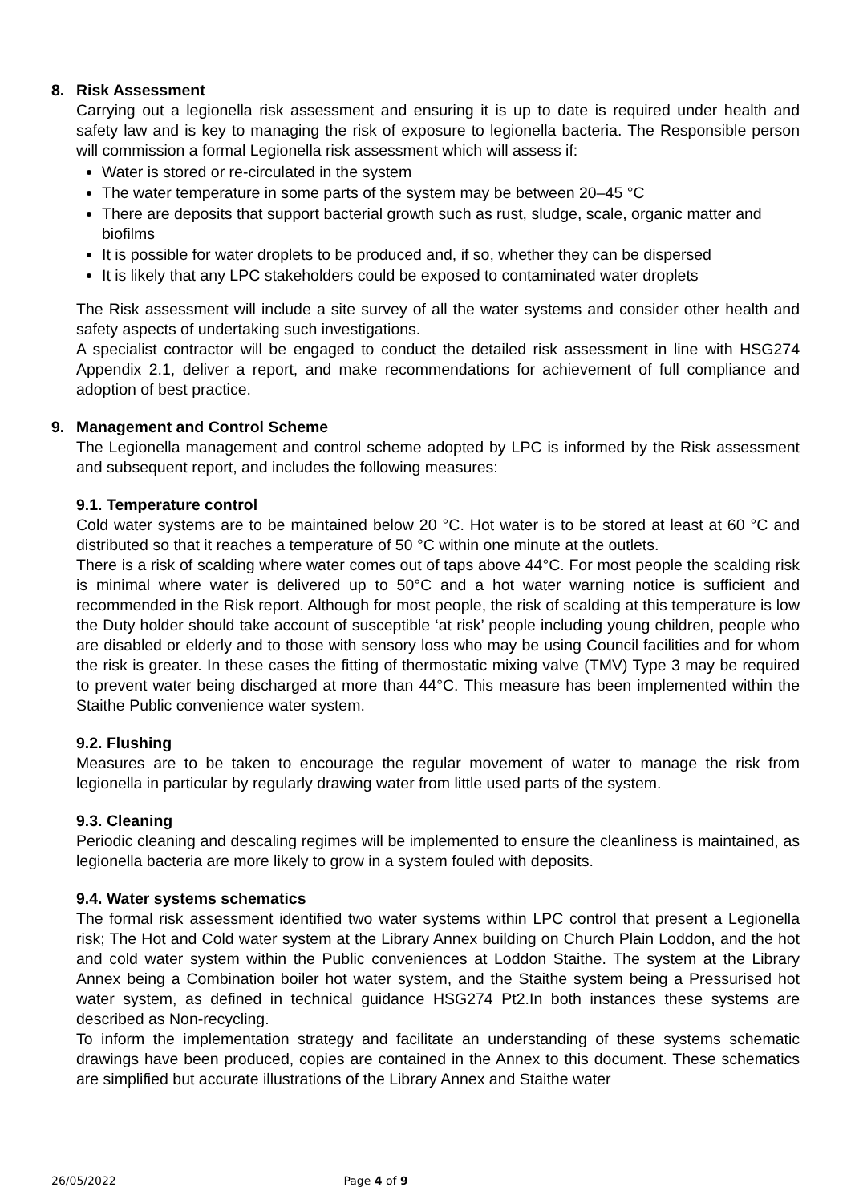8. Risk Assessment
Carrying out a legionella risk assessment and ensuring it is up to date is required under health and safety law and is key to managing the risk of exposure to legionella bacteria. The Responsible person will commission a formal Legionella risk assessment which will assess if:
Water is stored or re-circulated in the system
The water temperature in some parts of the system may be between 20–45 °C
There are deposits that support bacterial growth such as rust, sludge, scale, organic matter and biofilms
It is possible for water droplets to be produced and, if so, whether they can be dispersed
It is likely that any LPC stakeholders could be exposed to contaminated water droplets
The Risk assessment will include a site survey of all the water systems and consider other health and safety aspects of undertaking such investigations.
A specialist contractor will be engaged to conduct the detailed risk assessment in line with HSG274 Appendix 2.1, deliver a report, and make recommendations for achievement of full compliance and adoption of best practice.
9. Management and Control Scheme
The Legionella management and control scheme adopted by LPC is informed by the Risk assessment and subsequent report, and includes the following measures:
9.1. Temperature control
Cold water systems are to be maintained below 20 °C. Hot water is to be stored at least at 60 °C and distributed so that it reaches a temperature of 50 °C within one minute at the outlets.
There is a risk of scalding where water comes out of taps above 44°C. For most people the scalding risk is minimal where water is delivered up to 50°C and a hot water warning notice is sufficient and recommended in the Risk report. Although for most people, the risk of scalding at this temperature is low the Duty holder should take account of susceptible ‘at risk’ people including young children, people who are disabled or elderly and to those with sensory loss who may be using Council facilities and for whom the risk is greater. In these cases the fitting of thermostatic mixing valve (TMV) Type 3 may be required to prevent water being discharged at more than 44°C. This measure has been implemented within the Staithe Public convenience water system.
9.2. Flushing
Measures are to be taken to encourage the regular movement of water to manage the risk from legionella in particular by regularly drawing water from little used parts of the system.
9.3. Cleaning
Periodic cleaning and descaling regimes will be implemented to ensure the cleanliness is maintained, as legionella bacteria are more likely to grow in a system fouled with deposits.
9.4. Water systems schematics
The formal risk assessment identified two water systems within LPC control that present a Legionella risk; The Hot and Cold water system at the Library Annex building on Church Plain Loddon, and the hot and cold water system within the Public conveniences at Loddon Staithe. The system at the Library Annex being a Combination boiler hot water system, and the Staithe system being a Pressurised hot water system, as defined in technical guidance HSG274 Pt2.In both instances these systems are described as Non-recycling.
To inform the implementation strategy and facilitate an understanding of these systems schematic drawings have been produced, copies are contained in the Annex to this document. These schematics are simplified but accurate illustrations of the Library Annex and Staithe water
26/05/2022 Page 4 of 9